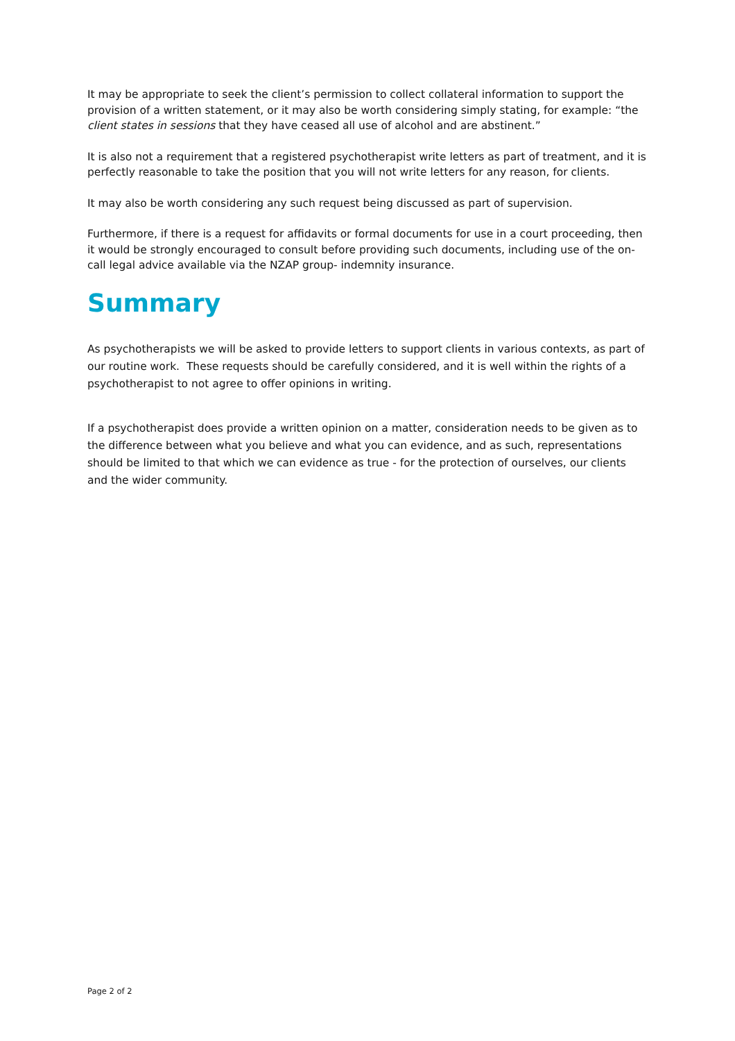It may be appropriate to seek the client’s permission to collect collateral information to support the provision of a written statement, or it may also be worth considering simply stating, for example: “the client states in sessions that they have ceased all use of alcohol and are abstinent.”
It is also not a requirement that a registered psychotherapist write letters as part of treatment, and it is perfectly reasonable to take the position that you will not write letters for any reason, for clients.
It may also be worth considering any such request being discussed as part of supervision.
Furthermore, if there is a request for affidavits or formal documents for use in a court proceeding, then it would be strongly encouraged to consult before providing such documents, including use of the on-call legal advice available via the NZAP group- indemnity insurance.
Summary
As psychotherapists we will be asked to provide letters to support clients in various contexts, as part of our routine work. These requests should be carefully considered, and it is well within the rights of a psychotherapist to not agree to offer opinions in writing.
If a psychotherapist does provide a written opinion on a matter, consideration needs to be given as to the difference between what you believe and what you can evidence, and as such, representations should be limited to that which we can evidence as true - for the protection of ourselves, our clients and the wider community.
Page 2 of 2